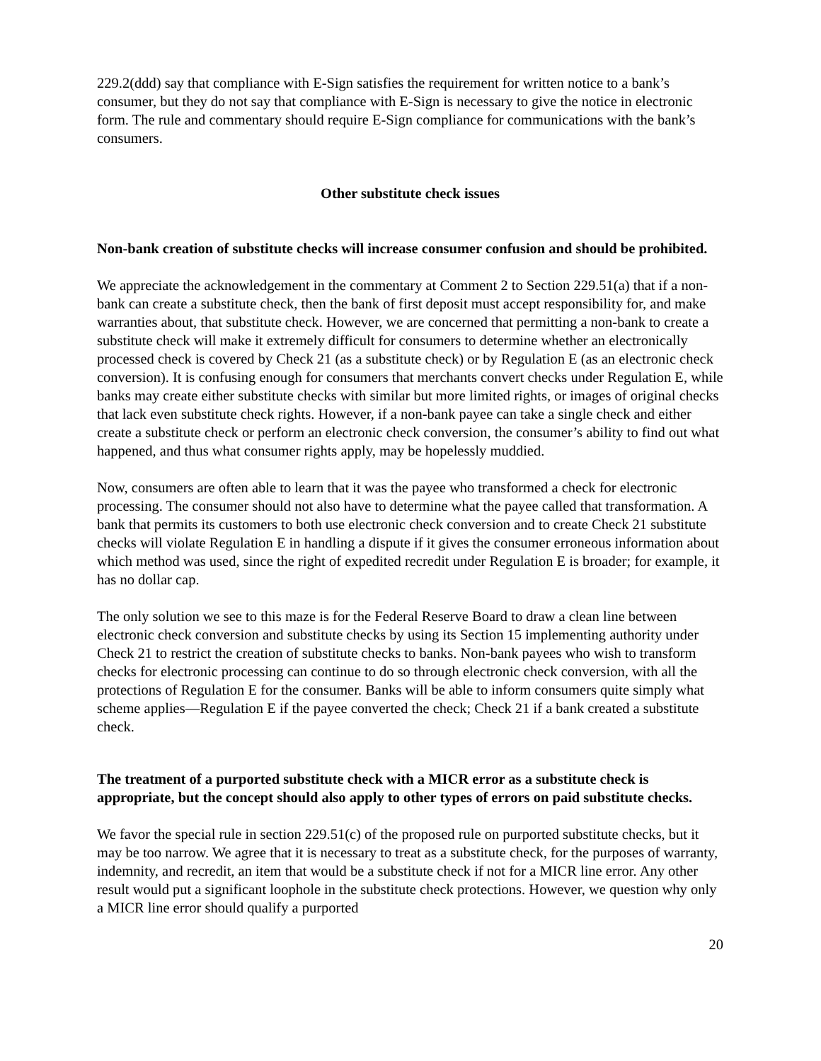229.2(ddd) say that compliance with E-Sign satisfies the requirement for written notice to a bank’s consumer, but they do not say that compliance with E-Sign is necessary to give the notice in electronic form. The rule and commentary should require E-Sign compliance for communications with the bank’s consumers.
Other substitute check issues
Non-bank creation of substitute checks will increase consumer confusion and should be prohibited.
We appreciate the acknowledgement in the commentary at Comment 2 to Section 229.51(a) that if a non-bank can create a substitute check, then the bank of first deposit must accept responsibility for, and make warranties about, that substitute check. However, we are concerned that permitting a non-bank to create a substitute check will make it extremely difficult for consumers to determine whether an electronically processed check is covered by Check 21 (as a substitute check) or by Regulation E (as an electronic check conversion). It is confusing enough for consumers that merchants convert checks under Regulation E, while banks may create either substitute checks with similar but more limited rights, or images of original checks that lack even substitute check rights. However, if a non-bank payee can take a single check and either create a substitute check or perform an electronic check conversion, the consumer’s ability to find out what happened, and thus what consumer rights apply, may be hopelessly muddied.
Now, consumers are often able to learn that it was the payee who transformed a check for electronic processing. The consumer should not also have to determine what the payee called that transformation. A bank that permits its customers to both use electronic check conversion and to create Check 21 substitute checks will violate Regulation E in handling a dispute if it gives the consumer erroneous information about which method was used, since the right of expedited recredit under Regulation E is broader; for example, it has no dollar cap.
The only solution we see to this maze is for the Federal Reserve Board to draw a clean line between electronic check conversion and substitute checks by using its Section 15 implementing authority under Check 21 to restrict the creation of substitute checks to banks. Non-bank payees who wish to transform checks for electronic processing can continue to do so through electronic check conversion, with all the protections of Regulation E for the consumer. Banks will be able to inform consumers quite simply what scheme applies—Regulation E if the payee converted the check; Check 21 if a bank created a substitute check.
The treatment of a purported substitute check with a MICR error as a substitute check is appropriate, but the concept should also apply to other types of errors on paid substitute checks.
We favor the special rule in section 229.51(c) of the proposed rule on purported substitute checks, but it may be too narrow. We agree that it is necessary to treat as a substitute check, for the purposes of warranty, indemnity, and recredit, an item that would be a substitute check if not for a MICR line error. Any other result would put a significant loophole in the substitute check protections. However, we question why only a MICR line error should qualify a purported
20